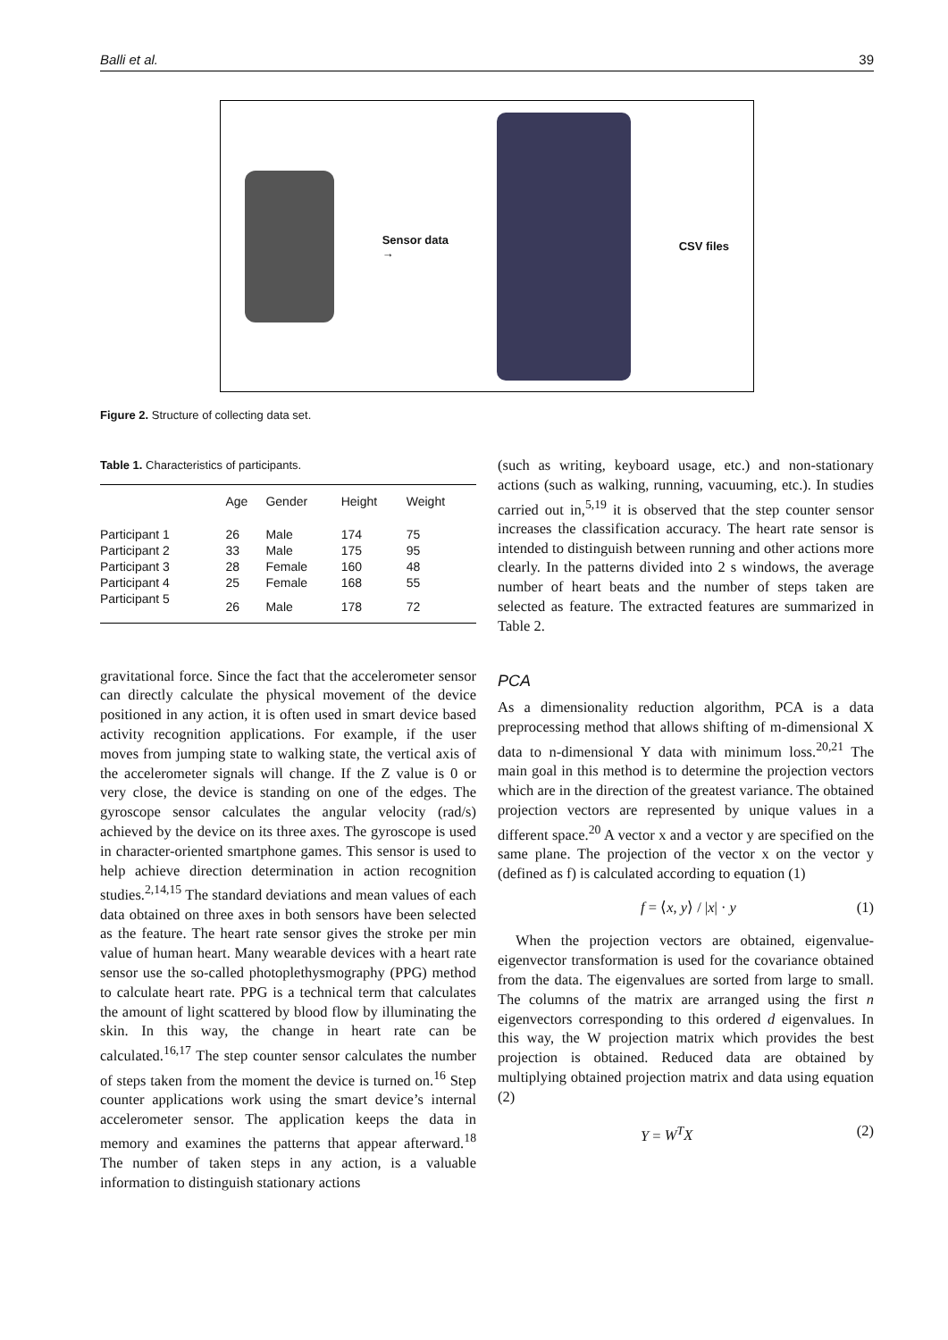Balli et al. 39
Sensor data
→
CSV files
Figure 2. Structure of collecting data set.
Table 1. Characteristics of participants.
| | Age | Gender | Height | Weight |
| --- | --- | --- | --- | --- |
| Participant 1 | 26 | Male | 174 | 75 |
| Participant 2 | 33 | Male | 175 | 95 |
| Participant 3 | 28 | Female | 160 | 48 |
| Participant 4 | 25 | Female | 168 | 55 |
| Participant 5 | 26 | Male | 178 | 72 |
gravitational force. Since the fact that the accelerometer sensor can directly calculate the physical movement of the device positioned in any action, it is often used in smart device based activity recognition applications. For example, if the user moves from jumping state to walking state, the vertical axis of the accelerometer signals will change. If the Z value is 0 or very close, the device is standing on one of the edges. The gyroscope sensor calculates the angular velocity (rad/s) achieved by the device on its three axes. The gyroscope is used in character-oriented smartphone games. This sensor is used to help achieve direction determination in action recognition studies.<sup>2,14,15</sup> The standard deviations and mean values of each data obtained on three axes in both sensors have been selected as the feature. The heart rate sensor gives the stroke per min value of human heart. Many wearable devices with a heart rate sensor use the so-called photoplethysmography (PPG) method to calculate heart rate. PPG is a technical term that calculates the amount of light scattered by blood flow by illuminating the skin. In this way, the change in heart rate can be calculated.<sup>16,17</sup> The step counter sensor calculates the number of steps taken from the moment the device is turned on.<sup>16</sup> Step counter applications work using the smart device’s internal accelerometer sensor. The application keeps the data in memory and examines the patterns that appear afterward.<sup>18</sup> The number of taken steps in any action, is a valuable information to distinguish stationary actions
(such as writing, keyboard usage, etc.) and non-stationary actions (such as walking, running, vacuuming, etc.). In studies carried out in,<sup>5,19</sup> it is observed that the step counter sensor increases the classification accuracy. The heart rate sensor is intended to distinguish between running and other actions more clearly. In the patterns divided into 2 s windows, the average number of heart beats and the number of steps taken are selected as feature. The extracted features are summarized in Table 2.
PCA
As a dimensionality reduction algorithm, PCA is a data preprocessing method that allows shifting of m-dimensional X data to n-dimensional Y data with minimum loss.<sup>20,21</sup> The main goal in this method is to determine the projection vectors which are in the direction of the greatest variance. The obtained projection vectors are represented by unique values in a different space.<sup>20</sup> A vector x and a vector y are specified on the same plane. The projection of the vector x on the vector y (defined as f) is calculated according to equation (1)
f = ⟨x, y⟩ / |x| · y (1)
When the projection vectors are obtained, eigenvalue-eigenvector transformation is used for the covariance obtained from the data. The eigenvalues are sorted from large to small. The columns of the matrix are arranged using the first n eigenvectors corresponding to this ordered d eigenvalues. In this way, the W projection matrix which provides the best projection is obtained. Reduced data are obtained by multiplying obtained projection matrix and data using equation (2)
Y = W<sup>T</sup>X (2)